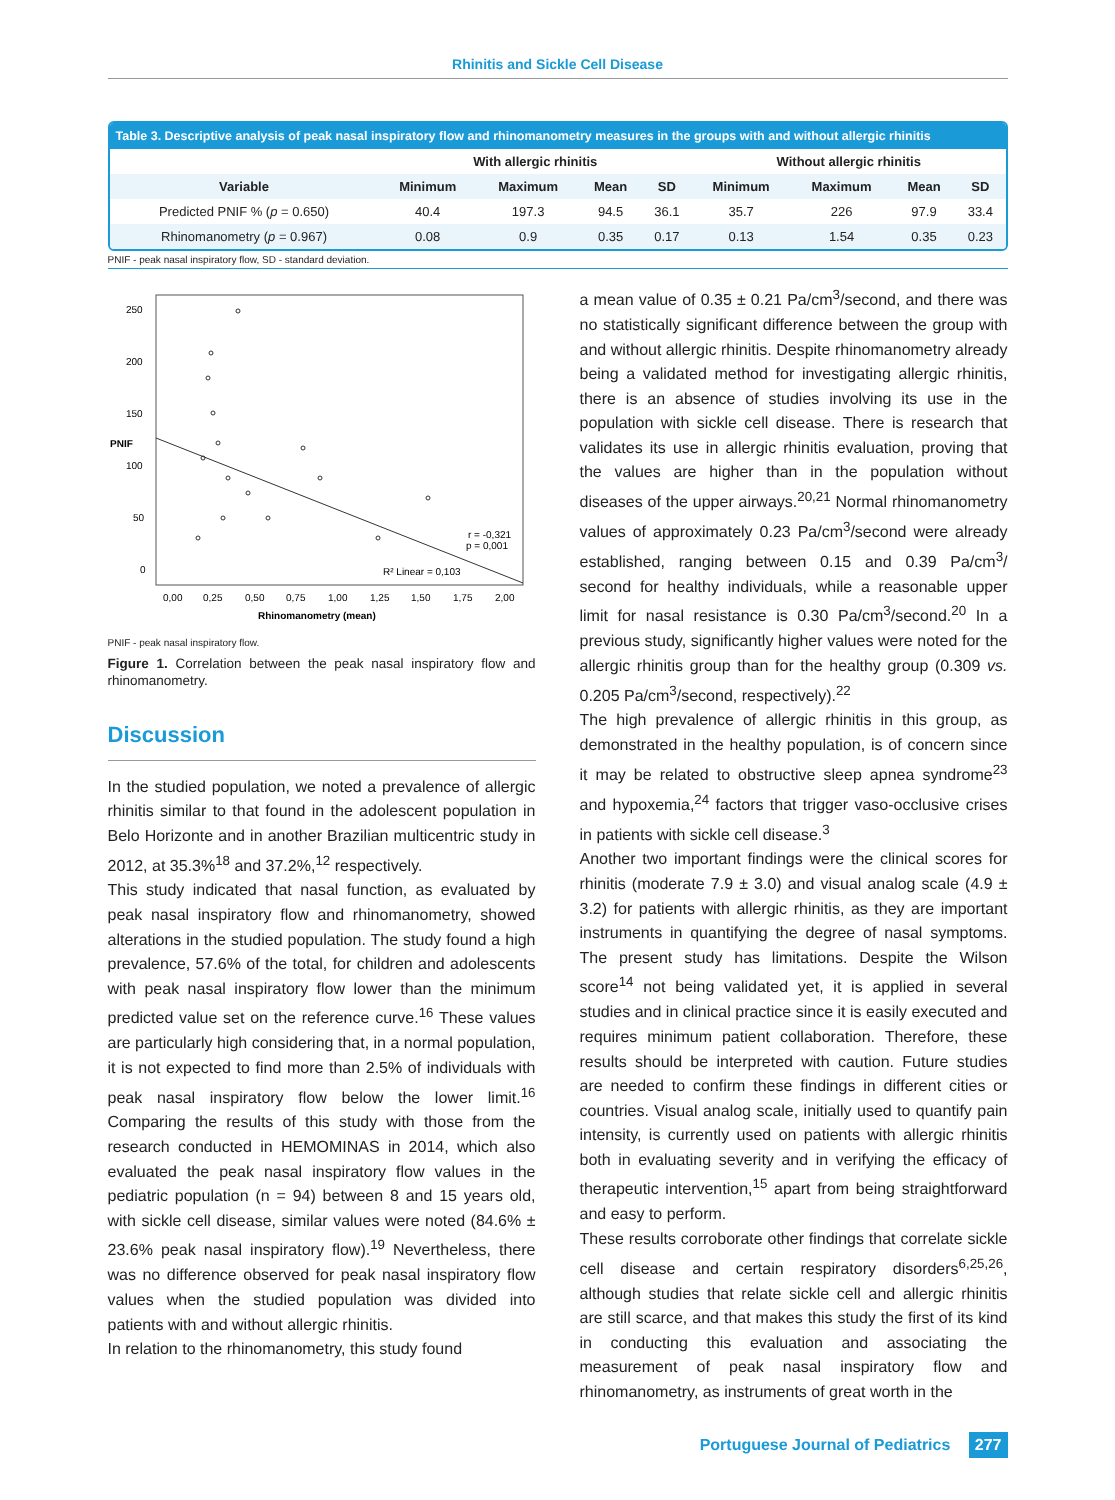Rhinitis and Sickle Cell Disease
Table 3. Descriptive analysis of peak nasal inspiratory flow and rhinomanometry measures in the groups with and without allergic rhinitis
| | With allergic rhinitis | | | | Without allergic rhinitis | | | |
| --- | --- | --- | --- | --- | --- | --- | --- | --- |
| Variable | Minimum | Maximum | Mean | SD | Minimum | Maximum | Mean | SD |
| Predicted PNIF % ( p = 0.650) | 40.4 | 197.3 | 94.5 | 36.1 | 35.7 | 226 | 97.9 | 33.4 |
| Rhinomanometry ( p = 0.967) | 0.08 | 0.9 | 0.35 | 0.17 | 0.13 | 1.54 | 0.35 | 0.23 |
PNIF - peak nasal inspiratory flow, SD - standard deviation.
250
200
150
100
50
0
PNIF
r = -0,321
p = 0,001
R² Linear = 0,103
0,00
0,25
0,50
0,75
1,00
1,25
1,50
1,75
2,00
Rhinomanometry (mean)
PNIF - peak nasal inspiratory flow.
Figure 1. Correlation between the peak nasal inspiratory flow and rhinomanometry.
Discussion
In the studied population, we noted a prevalence of allergic rhinitis similar to that found in the adolescent population in Belo Horizonte and in another Brazilian multicentric study in 2012, at 35.3%<sup>18</sup> and 37.2%,<sup>12</sup> respectively.
This study indicated that nasal function, as evaluated by peak nasal inspiratory flow and rhinomanometry, showed alterations in the studied population. The study found a high prevalence, 57.6% of the total, for children and adolescents with peak nasal inspiratory flow lower than the minimum predicted value set on the reference curve.<sup>16</sup> These values are particularly high considering that, in a normal population, it is not expected to find more than 2.5% of individuals with peak nasal inspiratory flow below the lower limit.<sup>16</sup> Comparing the results of this study with those from the research conducted in HEMOMINAS in 2014, which also evaluated the peak nasal inspiratory flow values in the pediatric population (n = 94) between 8 and 15 years old, with sickle cell disease, similar values were noted (84.6% ± 23.6% peak nasal inspiratory flow).<sup>19</sup> Nevertheless, there was no difference observed for peak nasal inspiratory flow values when the studied population was divided into patients with and without allergic rhinitis.
In relation to the rhinomanometry, this study found
a mean value of 0.35 ± 0.21 Pa/cm<sup>3</sup>/second, and there was no statistically significant difference between the group with and without allergic rhinitis. Despite rhinomanometry already being a validated method for investigating allergic rhinitis, there is an absence of studies involving its use in the population with sickle cell disease. There is research that validates its use in allergic rhinitis evaluation, proving that the values are higher than in the population without diseases of the upper airways.<sup>20,21</sup> Normal rhinomanometry values of approximately 0.23 Pa/cm<sup>3</sup>/second were already established, ranging between 0.15 and 0.39 Pa/cm<sup>3</sup>/ second for healthy individuals, while a reasonable upper limit for nasal resistance is 0.30 Pa/cm<sup>3</sup>/second.<sup>20</sup> In a previous study, significantly higher values were noted for the allergic rhinitis group than for the healthy group (0.309 vs. 0.205 Pa/cm<sup>3</sup>/second, respectively).<sup>22</sup>
The high prevalence of allergic rhinitis in this group, as demonstrated in the healthy population, is of concern since it may be related to obstructive sleep apnea syndrome<sup>23</sup> and hypoxemia,<sup>24</sup> factors that trigger vaso-occlusive crises in patients with sickle cell disease.<sup>3</sup>
Another two important findings were the clinical scores for rhinitis (moderate 7.9 ± 3.0) and visual analog scale (4.9 ± 3.2) for patients with allergic rhinitis, as they are important instruments in quantifying the degree of nasal symptoms. The present study has limitations. Despite the Wilson score<sup>14</sup> not being validated yet, it is applied in several studies and in clinical practice since it is easily executed and requires minimum patient collaboration. Therefore, these results should be interpreted with caution. Future studies are needed to confirm these findings in different cities or countries. Visual analog scale, initially used to quantify pain intensity, is currently used on patients with allergic rhinitis both in evaluating severity and in verifying the efficacy of therapeutic intervention,<sup>15</sup> apart from being straightforward and easy to perform.
These results corroborate other findings that correlate sickle cell disease and certain respiratory disorders<sup>6,25,26</sup>, although studies that relate sickle cell and allergic rhinitis are still scarce, and that makes this study the first of its kind in conducting this evaluation and associating the measurement of peak nasal inspiratory flow and rhinomanometry, as instruments of great worth in the
Portuguese Journal of Pediatrics 277